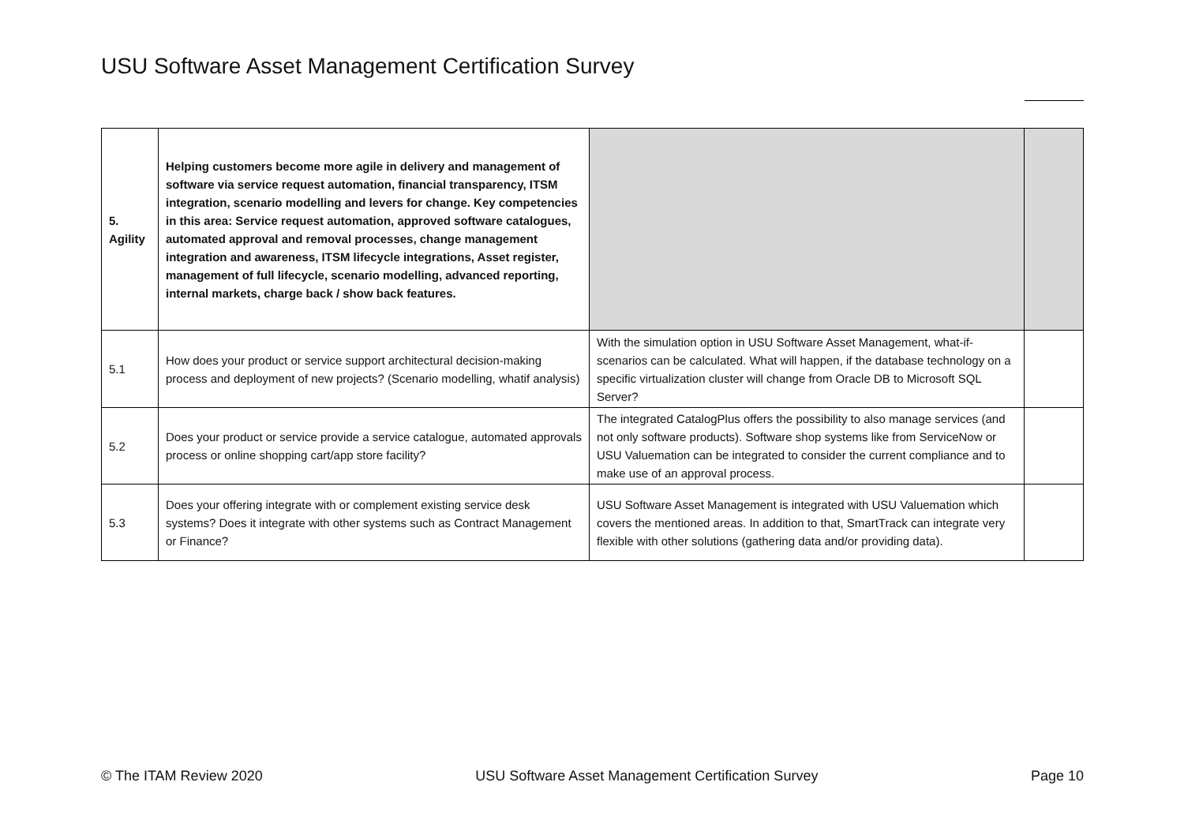USU Software Asset Management Certification Survey
| 5. Agility | Helping customers become more agile in delivery and management of software via service request automation, financial transparency, ITSM integration, scenario modelling and levers for change. Key competencies in this area: Service request automation, approved software catalogues, automated approval and removal processes, change management integration and awareness, ITSM lifecycle integrations, Asset register, management of full lifecycle, scenario modelling, advanced reporting, internal markets, charge back / show back features. | | |
| 5.1 | How does your product or service support architectural decision-making process and deployment of new projects? (Scenario modelling, whatif analysis) | With the simulation option in USU Software Asset Management, what-if-scenarios can be calculated. What will happen, if the database technology on a specific virtualization cluster will change from Oracle DB to Microsoft SQL Server? | |
| 5.2 | Does your product or service provide a service catalogue, automated approvals process or online shopping cart/app store facility? | The integrated CatalogPlus offers the possibility to also manage services (and not only software products). Software shop systems like from ServiceNow or USU Valuemation can be integrated to consider the current compliance and to make use of an approval process. | |
| 5.3 | Does your offering integrate with or complement existing service desk systems? Does it integrate with other systems such as Contract Management or Finance? | USU Software Asset Management is integrated with USU Valuemation which covers the mentioned areas. In addition to that, SmartTrack can integrate very flexible with other solutions (gathering data and/or providing data). | |
© The ITAM Review 2020 USU Software Asset Management Certification Survey Page 10